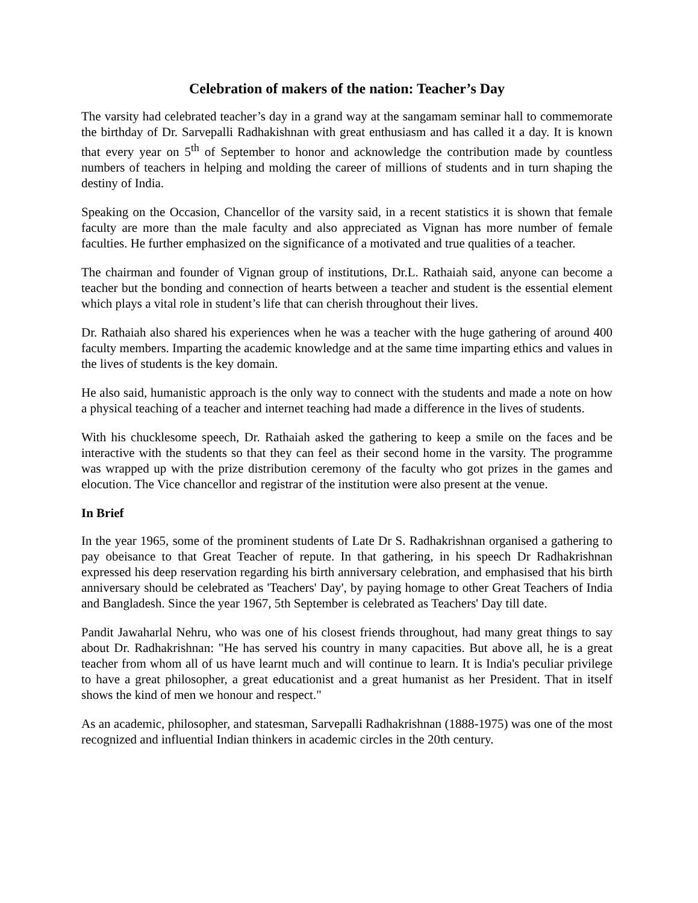Celebration of makers of the nation: Teacher’s Day
The varsity had celebrated teacher’s day in a grand way at the sangamam seminar hall to commemorate the birthday of Dr. Sarvepalli Radhakishnan with great enthusiasm and has called it a day. It is known that every year on 5<sup>th</sup> of September to honor and acknowledge the contribution made by countless numbers of teachers in helping and molding the career of millions of students and in turn shaping the destiny of India.
Speaking on the Occasion, Chancellor of the varsity said, in a recent statistics it is shown that female faculty are more than the male faculty and also appreciated as Vignan has more number of female faculties. He further emphasized on the significance of a motivated and true qualities of a teacher.
The chairman and founder of Vignan group of institutions, Dr.L. Rathaiah said, anyone can become a teacher but the bonding and connection of hearts between a teacher and student is the essential element which plays a vital role in student’s life that can cherish throughout their lives.
Dr. Rathaiah also shared his experiences when he was a teacher with the huge gathering of around 400 faculty members. Imparting the academic knowledge and at the same time imparting ethics and values in the lives of students is the key domain.
He also said, humanistic approach is the only way to connect with the students and made a note on how a physical teaching of a teacher and internet teaching had made a difference in the lives of students.
With his chucklesome speech, Dr. Rathaiah asked the gathering to keep a smile on the faces and be interactive with the students so that they can feel as their second home in the varsity. The programme was wrapped up with the prize distribution ceremony of the faculty who got prizes in the games and elocution. The Vice chancellor and registrar of the institution were also present at the venue.
In Brief
In the year 1965, some of the prominent students of Late Dr S. Radhakrishnan organised a gathering to pay obeisance to that Great Teacher of repute. In that gathering, in his speech Dr Radhakrishnan expressed his deep reservation regarding his birth anniversary celebration, and emphasised that his birth anniversary should be celebrated as 'Teachers' Day', by paying homage to other Great Teachers of India and Bangladesh. Since the year 1967, 5th September is celebrated as Teachers' Day till date.
Pandit Jawaharlal Nehru, who was one of his closest friends throughout, had many great things to say about Dr. Radhakrishnan: "He has served his country in many capacities. But above all, he is a great teacher from whom all of us have learnt much and will continue to learn. It is India's peculiar privilege to have a great philosopher, a great educationist and a great humanist as her President. That in itself shows the kind of men we honour and respect."
As an academic, philosopher, and statesman, Sarvepalli Radhakrishnan (1888-1975) was one of the most recognized and influential Indian thinkers in academic circles in the 20th century.